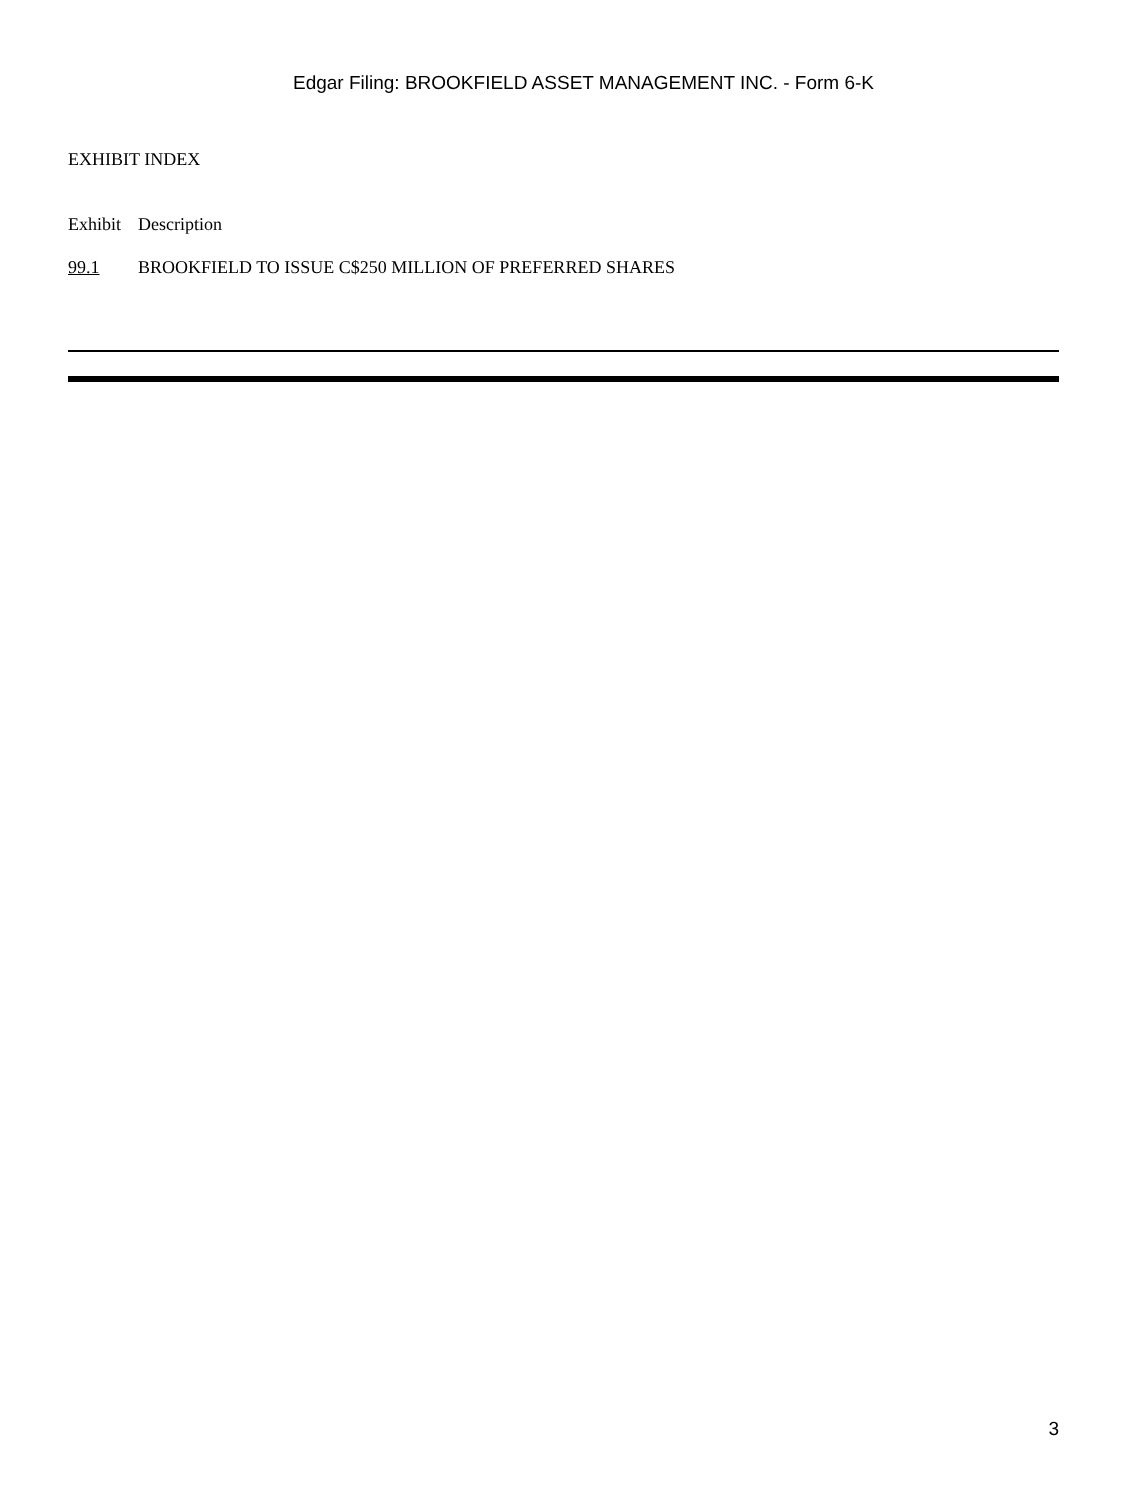Edgar Filing: BROOKFIELD ASSET MANAGEMENT INC. - Form 6-K
EXHIBIT INDEX
| Exhibit | Description |
| --- | --- |
| 99.1 | BROOKFIELD TO ISSUE C$250 MILLION OF PREFERRED SHARES |
3